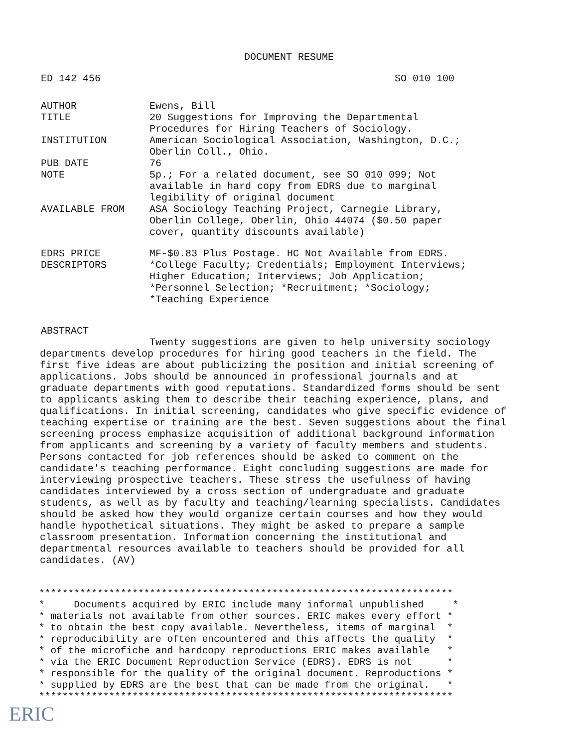DOCUMENT RESUME
ED 142 456 SO 010 100
| AUTHOR | Ewens, Bill |
| TITLE | 20 Suggestions for Improving the Departmental Procedures for Hiring Teachers of Sociology. |
| INSTITUTION | American Sociological Association, Washington, D.C.; Oberlin Coll., Ohio. |
| PUB DATE | 76 |
| NOTE | 5p.; For a related document, see SO 010 099; Not available in hard copy from EDRS due to marginal legibility of original document |
| AVAILABLE FROM | ASA Sociology Teaching Project, Carnegie Library, Oberlin College, Oberlin, Ohio 44074 ($0.50 paper cover, quantity discounts available) |
| EDRS PRICE | MF-$0.83 Plus Postage. HC Not Available from EDRS. |
| DESCRIPTORS | *College Faculty; Credentials; Employment Interviews; Higher Education; Interviews; Job Application; *Personnel Selection; *Recruitment; *Sociology; *Teaching Experience |
ABSTRACT
Twenty suggestions are given to help university sociology departments develop procedures for hiring good teachers in the field. The first five ideas are about publicizing the position and initial screening of applications. Jobs should be announced in professional journals and at graduate departments with good reputations. Standardized forms should be sent to applicants asking them to describe their teaching experience, plans, and qualifications. In initial screening, candidates who give specific evidence of teaching expertise or training are the best. Seven suggestions about the final screening process emphasize acquisition of additional background information from applicants and screening by a variety of faculty members and students. Persons contacted for job references should be asked to comment on the candidate's teaching performance. Eight concluding suggestions are made for interviewing prospective teachers. These stress the usefulness of having candidates interviewed by a cross section of undergraduate and graduate students, as well as by faculty and teaching/learning specialists. Candidates should be asked how they would organize certain courses and how they would handle hypothetical situations. They might be asked to prepare a sample classroom presentation. Information concerning the institutional and departmental resources available to teachers should be provided for all candidates. (AV)
*********************************************************************** * Documents acquired by ERIC include many informal unpublished * * materials not available from other sources. ERIC makes every effort * * to obtain the best copy available. Nevertheless, items of marginal * * reproducibility are often encountered and this affects the quality * * of the microfiche and hardcopy reproductions ERIC makes available * * via the ERIC Document Reproduction Service (EDRS). EDRS is not * * responsible for the quality of the original document. Reproductions * * supplied by EDRS are the best that can be made from the original. * ***********************************************************************
ERIC